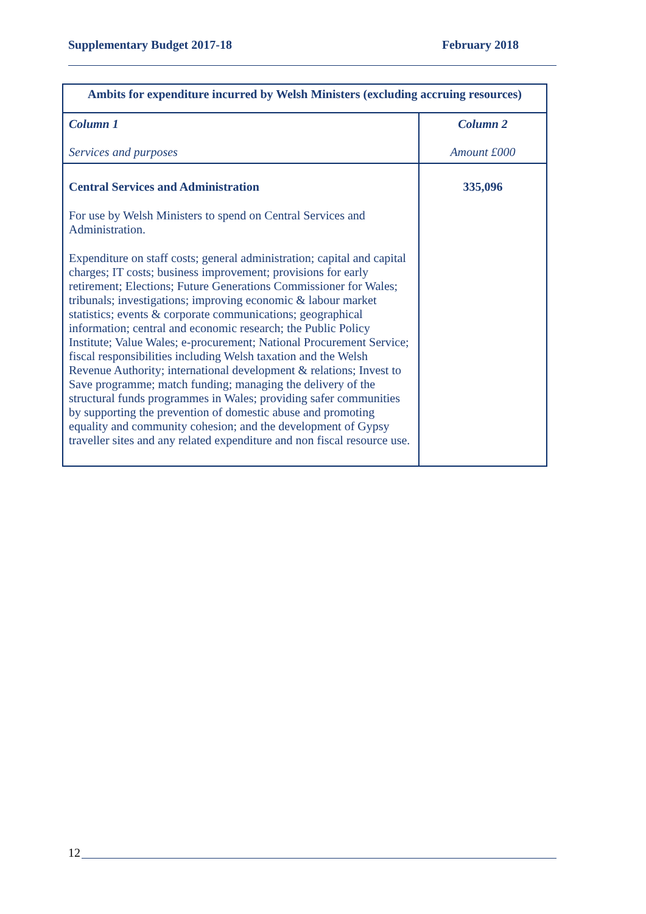Supplementary Budget 2017-18 February 2018
| Ambits for expenditure incurred by Welsh Ministers (excluding accruing resources) | |
| --- | --- |
| Column 1 Services and purposes | Column 2 Amount £000 |
| Central Services and Administration For use by Welsh Ministers to spend on Central Services and Administration. Expenditure on staff costs; general administration; capital and capital charges; IT costs; business improvement; provisions for early retirement; Elections; Future Generations Commissioner for Wales; tribunals; investigations; improving economic & labour market statistics; events & corporate communications; geographical information; central and economic research; the Public Policy Institute; Value Wales; e-procurement; National Procurement Service; fiscal responsibilities including Welsh taxation and the Welsh Revenue Authority; international development & relations; Invest to Save programme; match funding; managing the delivery of the structural funds programmes in Wales; providing safer communities by supporting the prevention of domestic abuse and promoting equality and community cohesion; and the development of Gypsy traveller sites and any related expenditure and non fiscal resource use. | 335,096 |
12